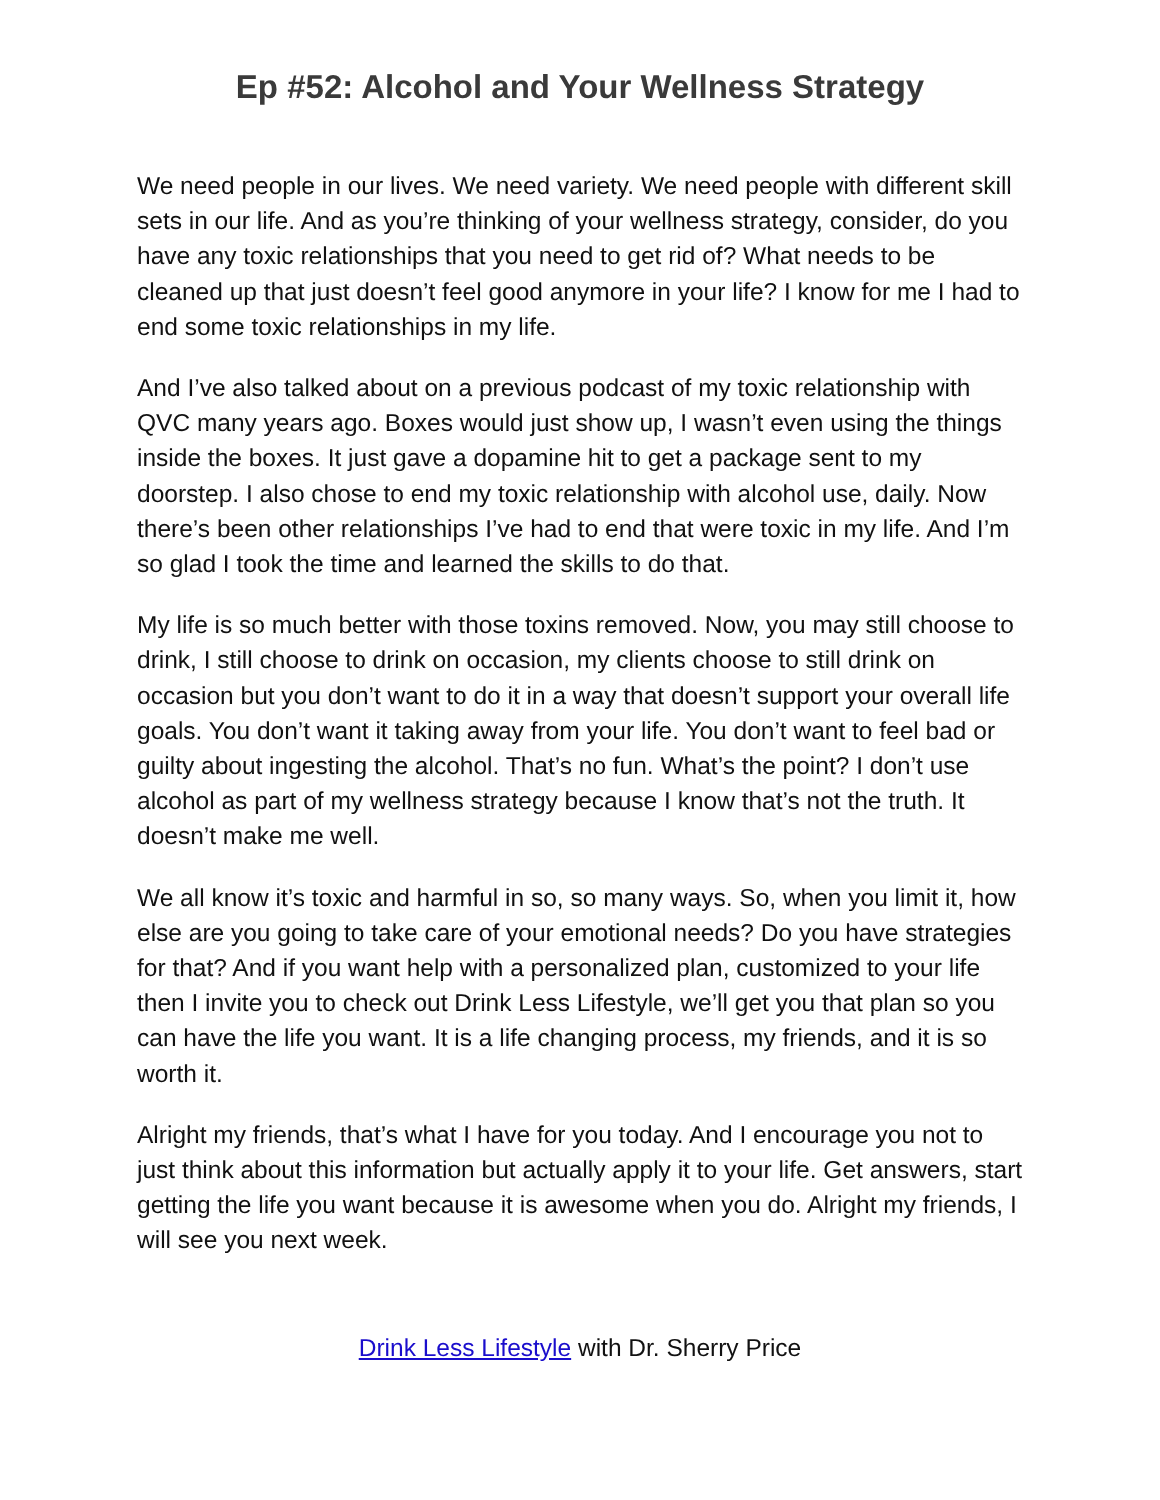Ep #52: Alcohol and Your Wellness Strategy
We need people in our lives. We need variety. We need people with different skill sets in our life. And as you’re thinking of your wellness strategy, consider, do you have any toxic relationships that you need to get rid of? What needs to be cleaned up that just doesn’t feel good anymore in your life? I know for me I had to end some toxic relationships in my life.
And I’ve also talked about on a previous podcast of my toxic relationship with QVC many years ago. Boxes would just show up, I wasn’t even using the things inside the boxes. It just gave a dopamine hit to get a package sent to my doorstep. I also chose to end my toxic relationship with alcohol use, daily. Now there’s been other relationships I’ve had to end that were toxic in my life. And I’m so glad I took the time and learned the skills to do that.
My life is so much better with those toxins removed. Now, you may still choose to drink, I still choose to drink on occasion, my clients choose to still drink on occasion but you don’t want to do it in a way that doesn’t support your overall life goals. You don’t want it taking away from your life. You don’t want to feel bad or guilty about ingesting the alcohol. That’s no fun. What’s the point? I don’t use alcohol as part of my wellness strategy because I know that’s not the truth. It doesn’t make me well.
We all know it’s toxic and harmful in so, so many ways. So, when you limit it, how else are you going to take care of your emotional needs? Do you have strategies for that? And if you want help with a personalized plan, customized to your life then I invite you to check out Drink Less Lifestyle, we’ll get you that plan so you can have the life you want. It is a life changing process, my friends, and it is so worth it.
Alright my friends, that’s what I have for you today. And I encourage you not to just think about this information but actually apply it to your life. Get answers, start getting the life you want because it is awesome when you do. Alright my friends, I will see you next week.
Drink Less Lifestyle with Dr. Sherry Price